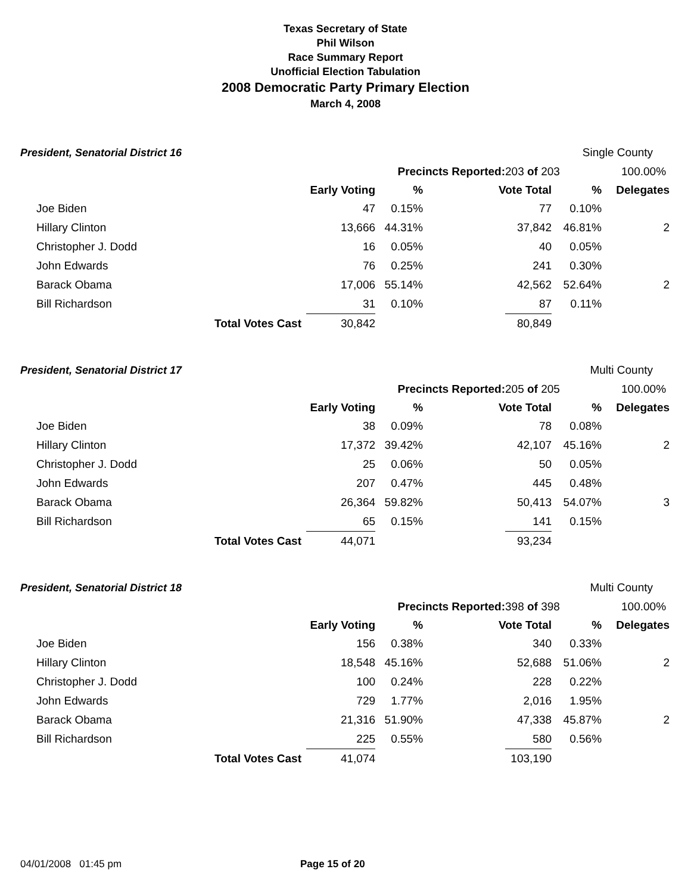Texas Secretary of State
Phil Wilson
Race Summary Report
Unofficial Election Tabulation
2008 Democratic Party Primary Election
March 4, 2008
| President, Senatorial District 16 | | | | | | Single County | |
| | | | Precincts Reported: | | 203 of 203 | | 100.00% |
| | | Early Voting | % | Vote Total | | % | Delegates |
| Joe Biden | | 47 | 0.15% | | 77 | 0.10% | |
| Hillary Clinton | | 13,666 | 44.31% | | 37,842 | 46.81% | 2 |
| Christopher J. Dodd | | 16 | 0.05% | | 40 | 0.05% | |
| John Edwards | | 76 | 0.25% | | 241 | 0.30% | |
| Barack Obama | | 17,006 | 55.14% | | 42,562 | 52.64% | 2 |
| Bill Richardson | | 31 | 0.10% | | 87 | 0.11% | |
| | Total Votes Cast | 30,842 | | | 80,849 | | |
| President, Senatorial District 17 | | | | | | Multi County | |
| | | | Precincts Reported: | | 205 of 205 | | 100.00% |
| | | Early Voting | % | Vote Total | | % | Delegates |
| Joe Biden | | 38 | 0.09% | | 78 | 0.08% | |
| Hillary Clinton | | 17,372 | 39.42% | | 42,107 | 45.16% | 2 |
| Christopher J. Dodd | | 25 | 0.06% | | 50 | 0.05% | |
| John Edwards | | 207 | 0.47% | | 445 | 0.48% | |
| Barack Obama | | 26,364 | 59.82% | | 50,413 | 54.07% | 3 |
| Bill Richardson | | 65 | 0.15% | | 141 | 0.15% | |
| | Total Votes Cast | 44,071 | | | 93,234 | | |
| President, Senatorial District 18 | | | | | | Multi County | |
| | | | Precincts Reported: | | 398 of 398 | | 100.00% |
| | | Early Voting | % | Vote Total | | % | Delegates |
| Joe Biden | | 156 | 0.38% | | 340 | 0.33% | |
| Hillary Clinton | | 18,548 | 45.16% | | 52,688 | 51.06% | 2 |
| Christopher J. Dodd | | 100 | 0.24% | | 228 | 0.22% | |
| John Edwards | | 729 | 1.77% | | 2,016 | 1.95% | |
| Barack Obama | | 21,316 | 51.90% | | 47,338 | 45.87% | 2 |
| Bill Richardson | | 225 | 0.55% | | 580 | 0.56% | |
| | Total Votes Cast | 41,074 | | | 103,190 | | |
04/01/2008 01:45 pm Page 15 of 20